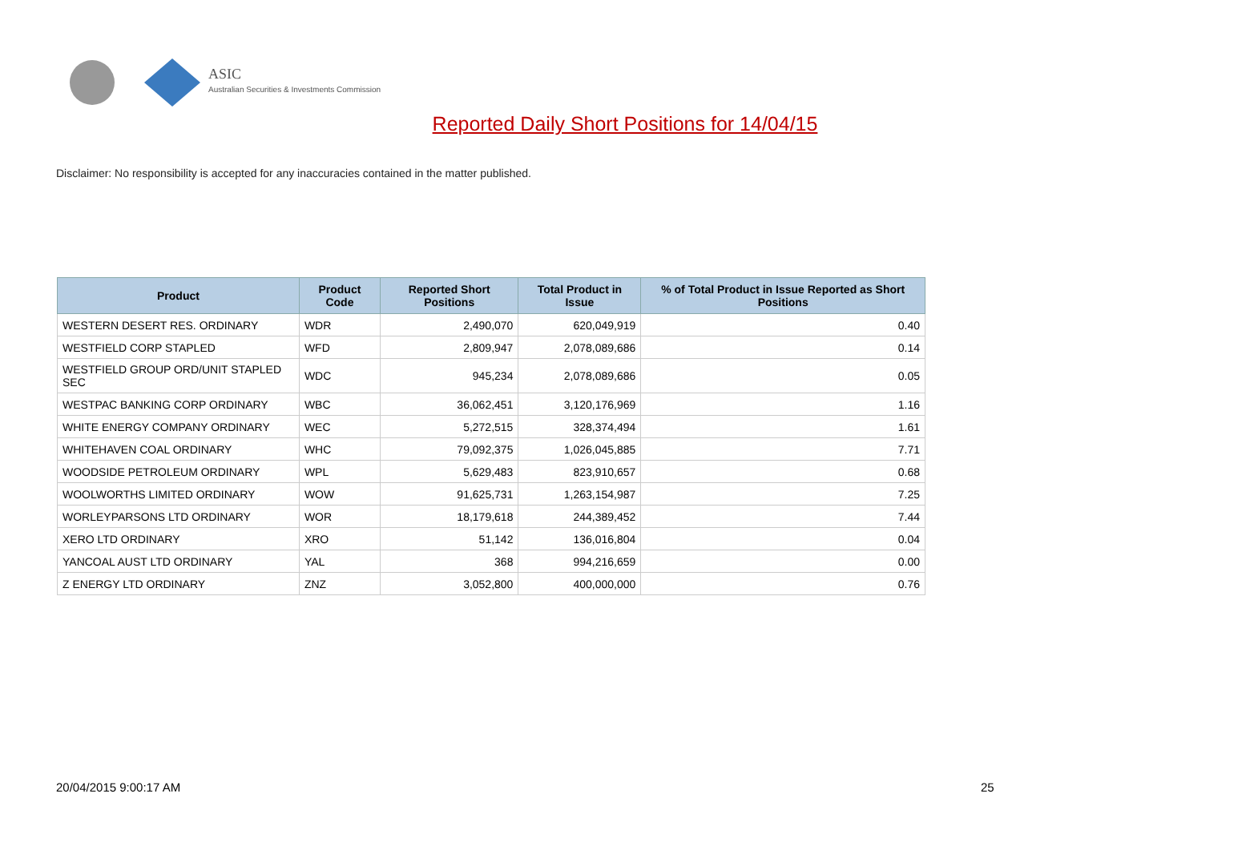ASIC
Australian Securities & Investments Commission
Reported Daily Short Positions for 14/04/15
Disclaimer: No responsibility is accepted for any inaccuracies contained in the matter published.
| Product | Product Code | Reported Short Positions | Total Product in Issue | % of Total Product in Issue Reported as Short Positions |
| --- | --- | --- | --- | --- |
| WESTERN DESERT RES. ORDINARY | WDR | 2,490,070 | 620,049,919 | 0.40 |
| WESTFIELD CORP STAPLED | WFD | 2,809,947 | 2,078,089,686 | 0.14 |
| WESTFIELD GROUP ORD/UNIT STAPLED SEC | WDC | 945,234 | 2,078,089,686 | 0.05 |
| WESTPAC BANKING CORP ORDINARY | WBC | 36,062,451 | 3,120,176,969 | 1.16 |
| WHITE ENERGY COMPANY ORDINARY | WEC | 5,272,515 | 328,374,494 | 1.61 |
| WHITEHAVEN COAL ORDINARY | WHC | 79,092,375 | 1,026,045,885 | 7.71 |
| WOODSIDE PETROLEUM ORDINARY | WPL | 5,629,483 | 823,910,657 | 0.68 |
| WOOLWORTHS LIMITED ORDINARY | WOW | 91,625,731 | 1,263,154,987 | 7.25 |
| WORLEYPARSONS LTD ORDINARY | WOR | 18,179,618 | 244,389,452 | 7.44 |
| XERO LTD ORDINARY | XRO | 51,142 | 136,016,804 | 0.04 |
| YANCOAL AUST LTD ORDINARY | YAL | 368 | 994,216,659 | 0.00 |
| Z ENERGY LTD ORDINARY | ZNZ | 3,052,800 | 400,000,000 | 0.76 |
20/04/2015 9:00:17 AM 25